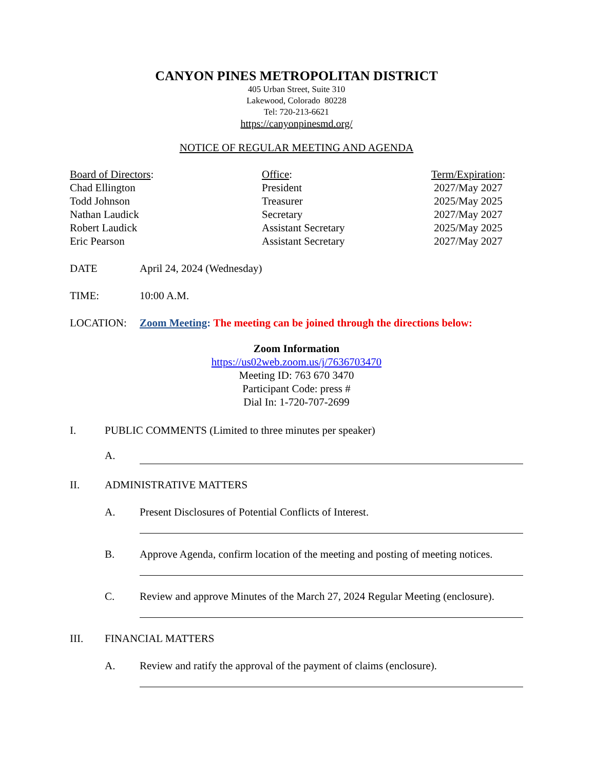CANYON PINES METROPOLITAN DISTRICT
405 Urban Street, Suite 310
Lakewood, Colorado 80228
Tel: 720-213-6621
https://canyonpinesmd.org/
NOTICE OF REGULAR MEETING AND AGENDA
| Board of Directors : | Office : | Term/Expiration : |
| --- | --- | --- |
| Chad Ellington | President | 2027/May 2027 |
| Todd Johnson | Treasurer | 2025/May 2025 |
| Nathan Laudick | Secretary | 2027/May 2027 |
| Robert Laudick | Assistant Secretary | 2025/May 2025 |
| Eric Pearson | Assistant Secretary | 2027/May 2027 |
DATE April 24, 2024 (Wednesday)
TIME: 10:00 A.M.
LOCATION: Zoom Meeting: The meeting can be joined through the directions below:
Zoom Information
https://us02web.zoom.us/j/7636703470
Meeting ID: 763 670 3470
Participant Code: press #
Dial In: 1-720-707-2699
I. PUBLIC COMMENTS (Limited to three minutes per speaker)
A.
II. ADMINISTRATIVE MATTERS
A. Present Disclosures of Potential Conflicts of Interest.
B. Approve Agenda, confirm location of the meeting and posting of meeting notices.
C. Review and approve Minutes of the March 27, 2024 Regular Meeting (enclosure).
III. FINANCIAL MATTERS
A. Review and ratify the approval of the payment of claims (enclosure).